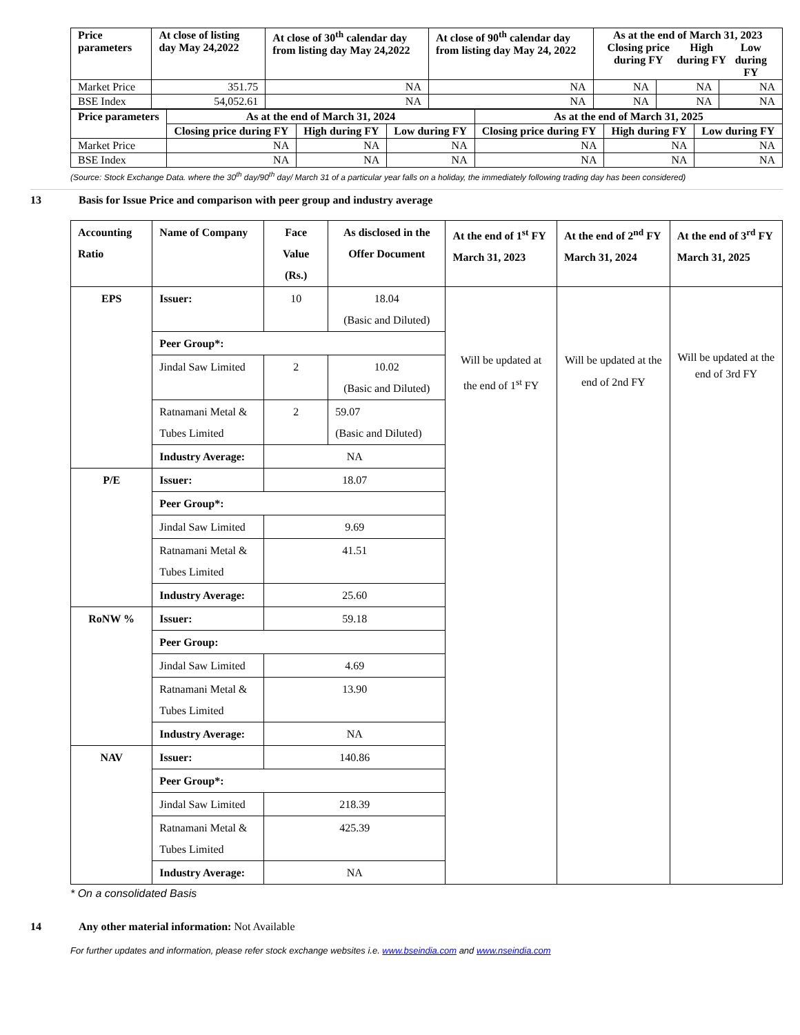| Price parameters | At close of listing day May 24,2022 | At close of 30<sup>th</sup> calendar day from listing day May 24,2022 | At close of 90<sup>th</sup> calendar day from listing day May 24, 2022 | As at the end of March 31, 2023 Closing price during FY High during FY Low during FY | | |
| --- | --- | --- | --- | --- | --- | --- |
| Market Price | 351.75 | NA | NA | NA | NA | NA |
| BSE Index | 54,052.61 | NA | NA | NA | NA | NA |
| Price parameters | As at the end of March 31, 2024 | | | As at the end of March 31, 2025 | | |
| --- | --- | --- | --- | --- | --- | --- |
| | Closing price during FY | High during FY | Low during FY | Closing price during FY | High during FY | Low during FY |
| Market Price | NA | NA | NA | NA | NA | NA |
| BSE Index | NA | NA | NA | NA | NA | NA |
(Source: Stock Exchange Data. where the 30<sup>th</sup> day/90<sup>th</sup> day/ March 31 of a particular year falls on a holiday, the immediately following trading day has been considered)
13 Basis for Issue Price and comparison with peer group and industry average
| Accounting Ratio | Name of Company | Face Value (Rs.) | As disclosed in the Offer Document | At the end of 1<sup>st</sup> FY March 31, 2023 | At the end of 2<sup>nd</sup> FY March 31, 2024 | At the end of 3<sup>rd</sup> FY March 31, 2025 |
| --- | --- | --- | --- | --- | --- | --- |
| EPS | Issuer: | 10 | 18.04 (Basic and Diluted) | Will be updated at the end of 1<sup>st</sup> FY | Will be updated at the end of 2nd FY | Will be updated at the end of 3rd FY |
| | Peer Group*: | | | | | |
| | Jindal Saw Limited | 2 | 10.02 (Basic and Diluted) | | | |
| | Ratnamani Metal & Tubes Limited | 2 | 59.07 (Basic and Diluted) | | | |
| | Industry Average: | NA | | | | |
| P/E | Issuer: | 18.07 | | | | |
| | Peer Group*: | | | | | |
| | Jindal Saw Limited | 9.69 | | | | |
| | Ratnamani Metal & Tubes Limited | 41.51 | | | | |
| | Industry Average: | 25.60 | | | | |
| RoNW % | Issuer: | 59.18 | | | | |
| | Peer Group: | | | | | |
| | Jindal Saw Limited | 4.69 | | | | |
| | Ratnamani Metal & Tubes Limited | 13.90 | | | | |
| | Industry Average: | NA | | | | |
| NAV | Issuer: | 140.86 | | | | |
| | Peer Group*: | | | | | |
| | Jindal Saw Limited | 218.39 | | | | |
| | Ratnamani Metal & Tubes Limited | 425.39 | | | | |
| | Industry Average: | NA | | | | |
* On a consolidated Basis
14 Any other material information: Not Available
For further updates and information, please refer stock exchange websites i.e. www.bseindia.com and www.nseindia.com